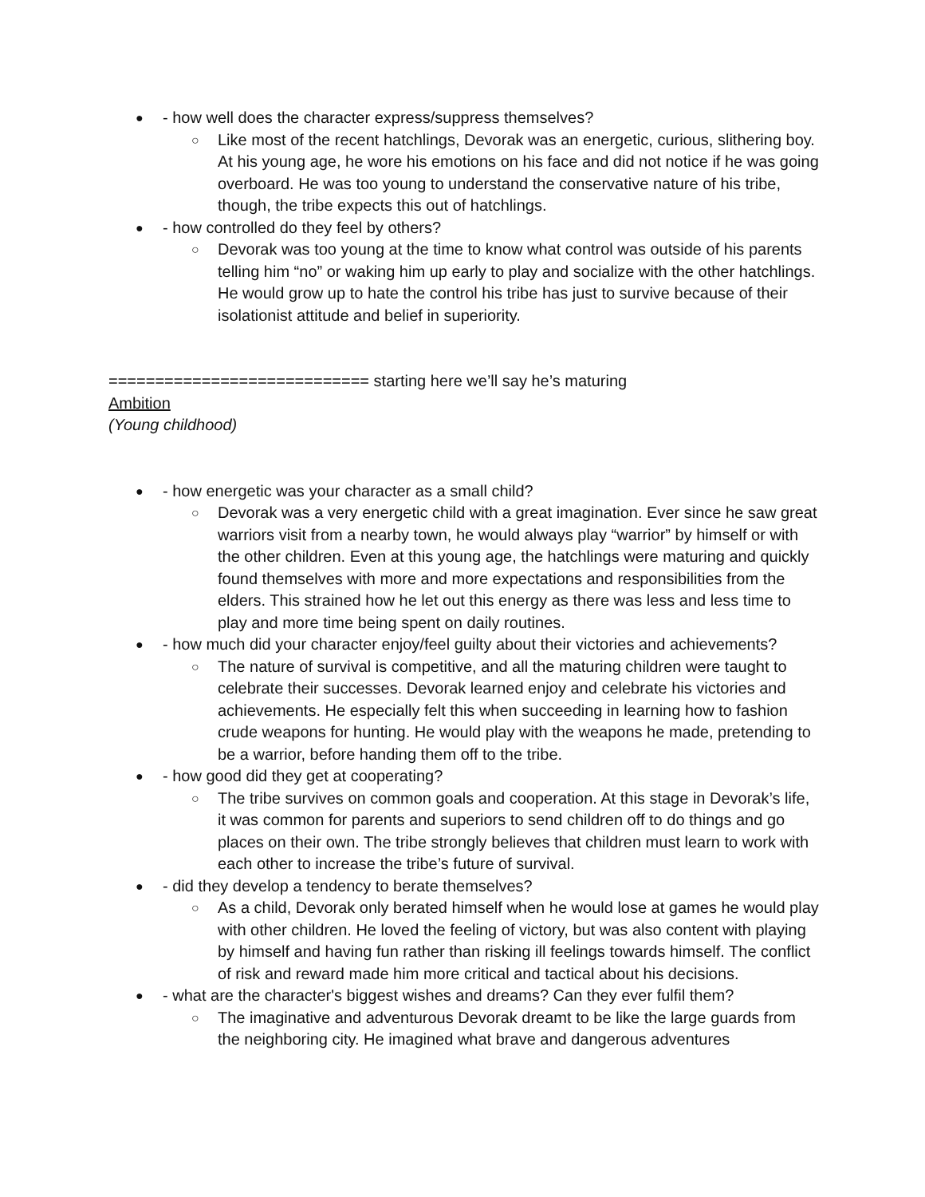● - how well does the character express/suppress themselves?
○ Like most of the recent hatchlings, Devorak was an energetic, curious, slithering boy. At his young age, he wore his emotions on his face and did not notice if he was going overboard. He was too young to understand the conservative nature of his tribe, though, the tribe expects this out of hatchlings.
● - how controlled do they feel by others?
○ Devorak was too young at the time to know what control was outside of his parents telling him “no” or waking him up early to play and socialize with the other hatchlings. He would grow up to hate the control his tribe has just to survive because of their isolationist attitude and belief in superiority.
============================ starting here we’ll say he’s maturing
Ambition
(Young childhood)
● - how energetic was your character as a small child?
○ Devorak was a very energetic child with a great imagination. Ever since he saw great warriors visit from a nearby town, he would always play “warrior” by himself or with the other children. Even at this young age, the hatchlings were maturing and quickly found themselves with more and more expectations and responsibilities from the elders. This strained how he let out this energy as there was less and less time to play and more time being spent on daily routines.
● - how much did your character enjoy/feel guilty about their victories and achievements?
○ The nature of survival is competitive, and all the maturing children were taught to celebrate their successes. Devorak learned enjoy and celebrate his victories and achievements. He especially felt this when succeeding in learning how to fashion crude weapons for hunting. He would play with the weapons he made, pretending to be a warrior, before handing them off to the tribe.
● - how good did they get at cooperating?
○ The tribe survives on common goals and cooperation. At this stage in Devorak’s life, it was common for parents and superiors to send children off to do things and go places on their own. The tribe strongly believes that children must learn to work with each other to increase the tribe’s future of survival.
● - did they develop a tendency to berate themselves?
○ As a child, Devorak only berated himself when he would lose at games he would play with other children. He loved the feeling of victory, but was also content with playing by himself and having fun rather than risking ill feelings towards himself. The conflict of risk and reward made him more critical and tactical about his decisions.
● - what are the character's biggest wishes and dreams? Can they ever fulfil them?
○ The imaginative and adventurous Devorak dreamt to be like the large guards from the neighboring city. He imagined what brave and dangerous adventures